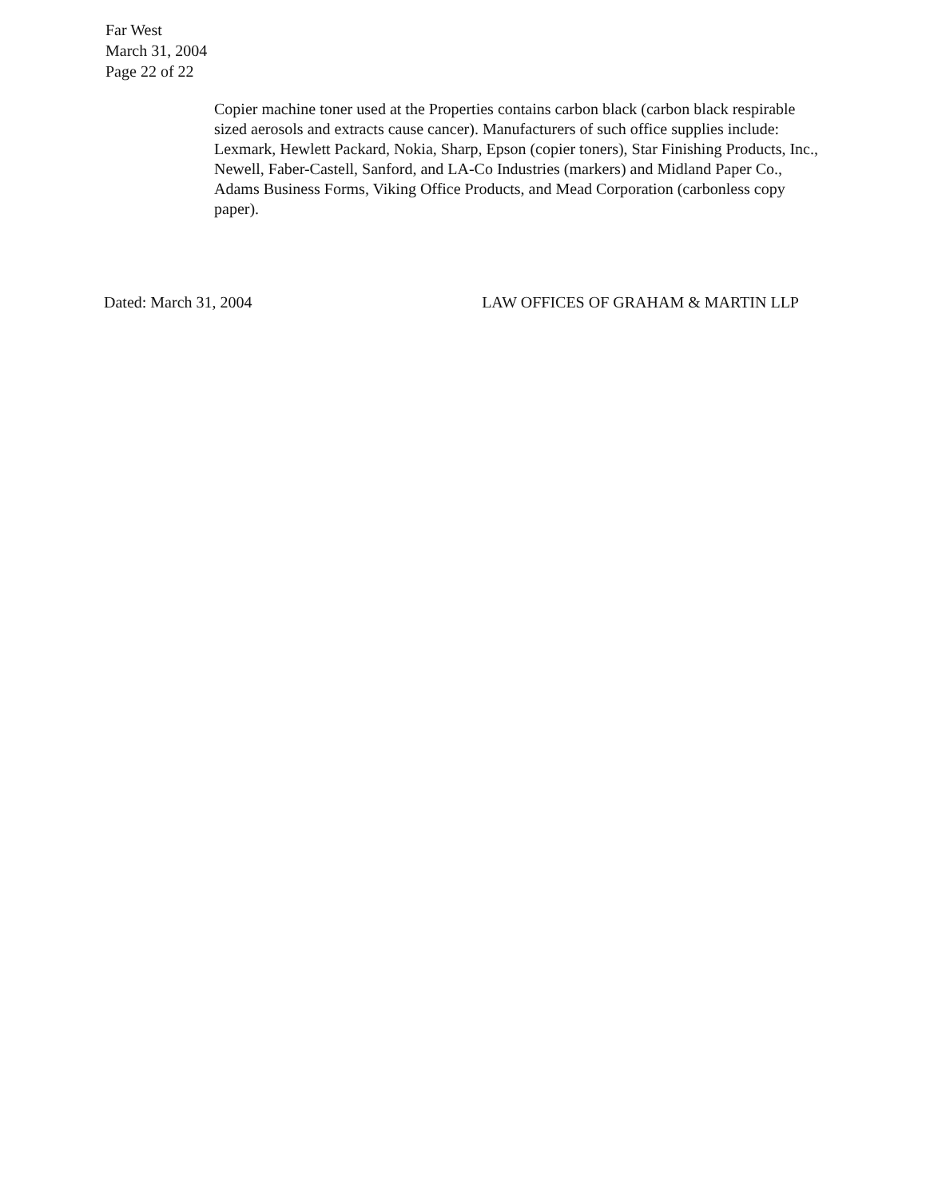Far West
March 31, 2004
Page 22 of 22
Copier machine toner used at the Properties contains carbon black (carbon black respirable sized aerosols and extracts cause cancer). Manufacturers of such office supplies include: Lexmark, Hewlett Packard, Nokia, Sharp, Epson (copier toners), Star Finishing Products, Inc., Newell, Faber-Castell, Sanford, and LA-Co Industries (markers) and Midland Paper Co., Adams Business Forms, Viking Office Products, and Mead Corporation (carbonless copy paper).
Dated: March 31, 2004 LAW OFFICES OF GRAHAM & MARTIN LLP